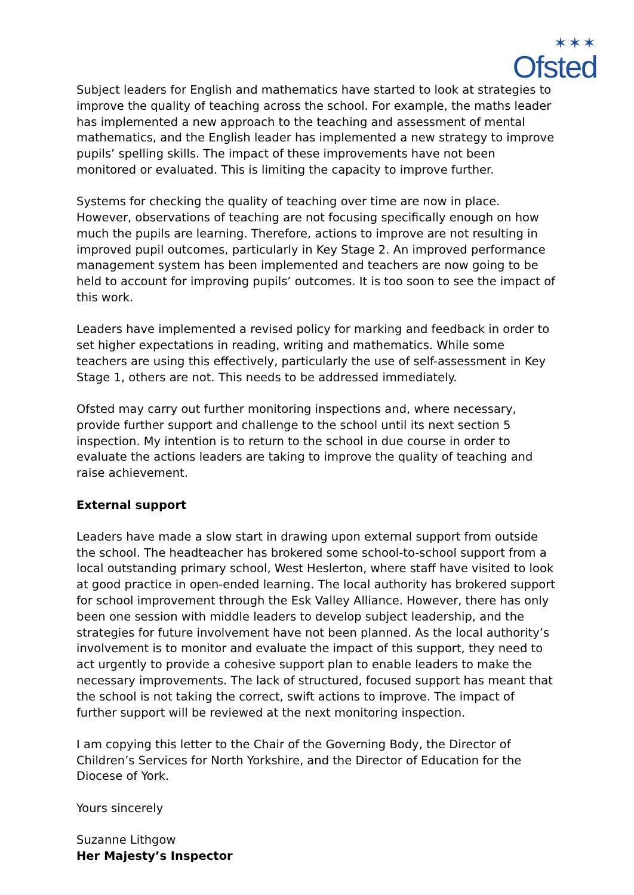✶✶✶
Ofsted
Subject leaders for English and mathematics have started to look at strategies to improve the quality of teaching across the school. For example, the maths leader has implemented a new approach to the teaching and assessment of mental mathematics, and the English leader has implemented a new strategy to improve pupils’ spelling skills. The impact of these improvements have not been monitored or evaluated. This is limiting the capacity to improve further.
Systems for checking the quality of teaching over time are now in place. However, observations of teaching are not focusing specifically enough on how much the pupils are learning. Therefore, actions to improve are not resulting in improved pupil outcomes, particularly in Key Stage 2. An improved performance management system has been implemented and teachers are now going to be held to account for improving pupils’ outcomes. It is too soon to see the impact of this work.
Leaders have implemented a revised policy for marking and feedback in order to set higher expectations in reading, writing and mathematics. While some teachers are using this effectively, particularly the use of self-assessment in Key Stage 1, others are not. This needs to be addressed immediately.
Ofsted may carry out further monitoring inspections and, where necessary, provide further support and challenge to the school until its next section 5 inspection. My intention is to return to the school in due course in order to evaluate the actions leaders are taking to improve the quality of teaching and raise achievement.
External support
Leaders have made a slow start in drawing upon external support from outside the school. The headteacher has brokered some school-to-school support from a local outstanding primary school, West Heslerton, where staff have visited to look at good practice in open-ended learning. The local authority has brokered support for school improvement through the Esk Valley Alliance. However, there has only been one session with middle leaders to develop subject leadership, and the strategies for future involvement have not been planned. As the local authority’s involvement is to monitor and evaluate the impact of this support, they need to act urgently to provide a cohesive support plan to enable leaders to make the necessary improvements. The lack of structured, focused support has meant that the school is not taking the correct, swift actions to improve. The impact of further support will be reviewed at the next monitoring inspection.
I am copying this letter to the Chair of the Governing Body, the Director of Children’s Services for North Yorkshire, and the Director of Education for the Diocese of York.
Yours sincerely
Suzanne Lithgow
Her Majesty’s Inspector